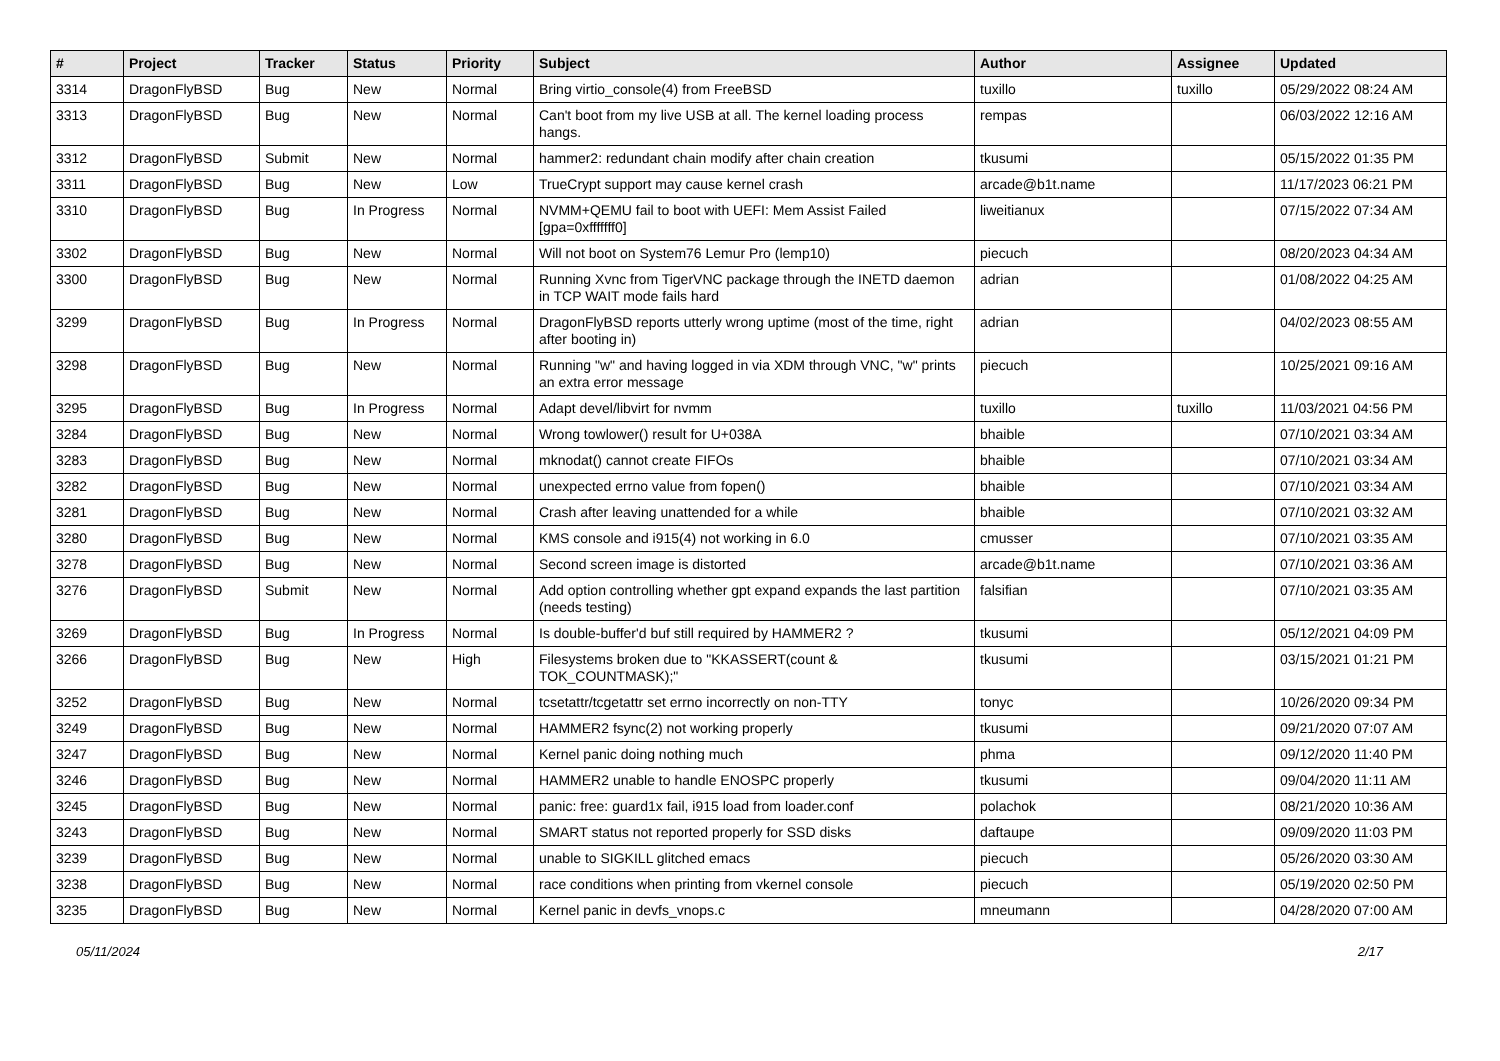| # | Project | Tracker | Status | Priority | Subject | Author | Assignee | Updated |
| --- | --- | --- | --- | --- | --- | --- | --- | --- |
| 3314 | DragonFlyBSD | Bug | New | Normal | Bring virtio_console(4) from FreeBSD | tuxillo | tuxillo | 05/29/2022 08:24 AM |
| 3313 | DragonFlyBSD | Bug | New | Normal | Can't boot from my live USB at all. The kernel loading process hangs. | rempas | | 06/03/2022 12:16 AM |
| 3312 | DragonFlyBSD | Submit | New | Normal | hammer2: redundant chain modify after chain creation | tkusumi | | 05/15/2022 01:35 PM |
| 3311 | DragonFlyBSD | Bug | New | Low | TrueCrypt support may cause kernel crash | arcade@b1t.name | | 11/17/2023 06:21 PM |
| 3310 | DragonFlyBSD | Bug | In Progress | Normal | NVMM+QEMU fail to boot with UEFI: Mem Assist Failed [gpa=0xfffffff0] | liweitianux | | 07/15/2022 07:34 AM |
| 3302 | DragonFlyBSD | Bug | New | Normal | Will not boot on System76 Lemur Pro (lemp10) | piecuch | | 08/20/2023 04:34 AM |
| 3300 | DragonFlyBSD | Bug | New | Normal | Running Xvnc from TigerVNC package through the INETD daemon in TCP WAIT mode fails hard | adrian | | 01/08/2022 04:25 AM |
| 3299 | DragonFlyBSD | Bug | In Progress | Normal | DragonFlyBSD reports utterly wrong uptime (most of the time, right after booting in) | adrian | | 04/02/2023 08:55 AM |
| 3298 | DragonFlyBSD | Bug | New | Normal | Running "w" and having logged in via XDM through VNC, "w" prints an extra error message | piecuch | | 10/25/2021 09:16 AM |
| 3295 | DragonFlyBSD | Bug | In Progress | Normal | Adapt devel/libvirt for nvmm | tuxillo | tuxillo | 11/03/2021 04:56 PM |
| 3284 | DragonFlyBSD | Bug | New | Normal | Wrong towlower() result for U+038A | bhaible | | 07/10/2021 03:34 AM |
| 3283 | DragonFlyBSD | Bug | New | Normal | mknodat() cannot create FIFOs | bhaible | | 07/10/2021 03:34 AM |
| 3282 | DragonFlyBSD | Bug | New | Normal | unexpected errno value from fopen() | bhaible | | 07/10/2021 03:34 AM |
| 3281 | DragonFlyBSD | Bug | New | Normal | Crash after leaving unattended for a while | bhaible | | 07/10/2021 03:32 AM |
| 3280 | DragonFlyBSD | Bug | New | Normal | KMS console and i915(4) not working in 6.0 | cmusser | | 07/10/2021 03:35 AM |
| 3278 | DragonFlyBSD | Bug | New | Normal | Second screen image is distorted | arcade@b1t.name | | 07/10/2021 03:36 AM |
| 3276 | DragonFlyBSD | Submit | New | Normal | Add option controlling whether gpt expand expands the last partition (needs testing) | falsifian | | 07/10/2021 03:35 AM |
| 3269 | DragonFlyBSD | Bug | In Progress | Normal | Is double-buffer'd buf still required by HAMMER2 ? | tkusumi | | 05/12/2021 04:09 PM |
| 3266 | DragonFlyBSD | Bug | New | High | Filesystems broken due to "KKASSERT(count & TOK_COUNTMASK);" | tkusumi | | 03/15/2021 01:21 PM |
| 3252 | DragonFlyBSD | Bug | New | Normal | tcsetattr/tcgetattr set errno incorrectly on non-TTY | tonyc | | 10/26/2020 09:34 PM |
| 3249 | DragonFlyBSD | Bug | New | Normal | HAMMER2 fsync(2) not working properly | tkusumi | | 09/21/2020 07:07 AM |
| 3247 | DragonFlyBSD | Bug | New | Normal | Kernel panic doing nothing much | phma | | 09/12/2020 11:40 PM |
| 3246 | DragonFlyBSD | Bug | New | Normal | HAMMER2 unable to handle ENOSPC properly | tkusumi | | 09/04/2020 11:11 AM |
| 3245 | DragonFlyBSD | Bug | New | Normal | panic: free: guard1x fail, i915 load from loader.conf | polachok | | 08/21/2020 10:36 AM |
| 3243 | DragonFlyBSD | Bug | New | Normal | SMART status not reported properly for SSD disks | daftaupe | | 09/09/2020 11:03 PM |
| 3239 | DragonFlyBSD | Bug | New | Normal | unable to SIGKILL glitched emacs | piecuch | | 05/26/2020 03:30 AM |
| 3238 | DragonFlyBSD | Bug | New | Normal | race conditions when printing from vkernel console | piecuch | | 05/19/2020 02:50 PM |
| 3235 | DragonFlyBSD | Bug | New | Normal | Kernel panic in devfs_vnops.c | mneumann | | 04/28/2020 07:00 AM |
05/11/2024 2/17